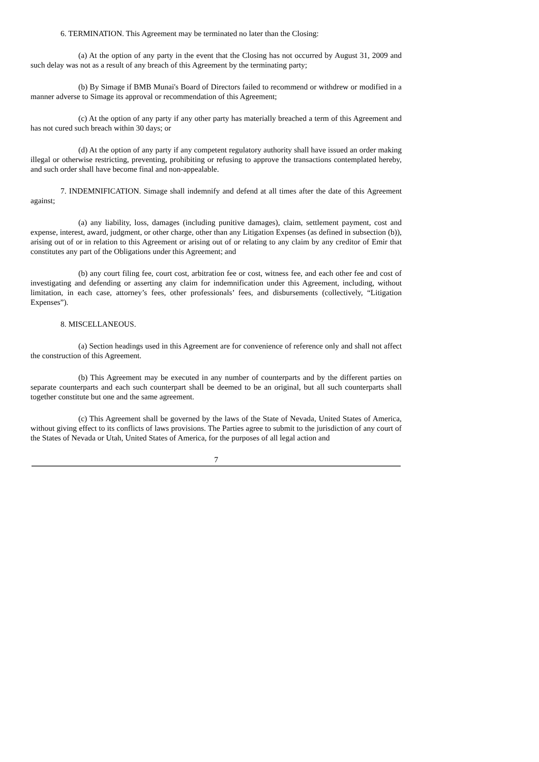6. TERMINATION. This Agreement may be terminated no later than the Closing:
(a) At the option of any party in the event that the Closing has not occurred by August 31, 2009 and such delay was not as a result of any breach of this Agreement by the terminating party;
(b) By Simage if BMB Munai's Board of Directors failed to recommend or withdrew or modified in a manner adverse to Simage its approval or recommendation of this Agreement;
(c) At the option of any party if any other party has materially breached a term of this Agreement and has not cured such breach within 30 days; or
(d) At the option of any party if any competent regulatory authority shall have issued an order making illegal or otherwise restricting, preventing, prohibiting or refusing to approve the transactions contemplated hereby, and such order shall have become final and non-appealable.
7. INDEMNIFICATION. Simage shall indemnify and defend at all times after the date of this Agreement against;
(a) any liability, loss, damages (including punitive damages), claim, settlement payment, cost and expense, interest, award, judgment, or other charge, other than any Litigation Expenses (as defined in subsection (b)), arising out of or in relation to this Agreement or arising out of or relating to any claim by any creditor of Emir that constitutes any part of the Obligations under this Agreement; and
(b) any court filing fee, court cost, arbitration fee or cost, witness fee, and each other fee and cost of investigating and defending or asserting any claim for indemnification under this Agreement, including, without limitation, in each case, attorney’s fees, other professionals’ fees, and disbursements (collectively, “Litigation Expenses”).
8. MISCELLANEOUS.
(a) Section headings used in this Agreement are for convenience of reference only and shall not affect the construction of this Agreement.
(b) This Agreement may be executed in any number of counterparts and by the different parties on separate counterparts and each such counterpart shall be deemed to be an original, but all such counterparts shall together constitute but one and the same agreement.
(c) This Agreement shall be governed by the laws of the State of Nevada, United States of America, without giving effect to its conflicts of laws provisions. The Parties agree to submit to the jurisdiction of any court of the States of Nevada or Utah, United States of America, for the purposes of all legal action and
7